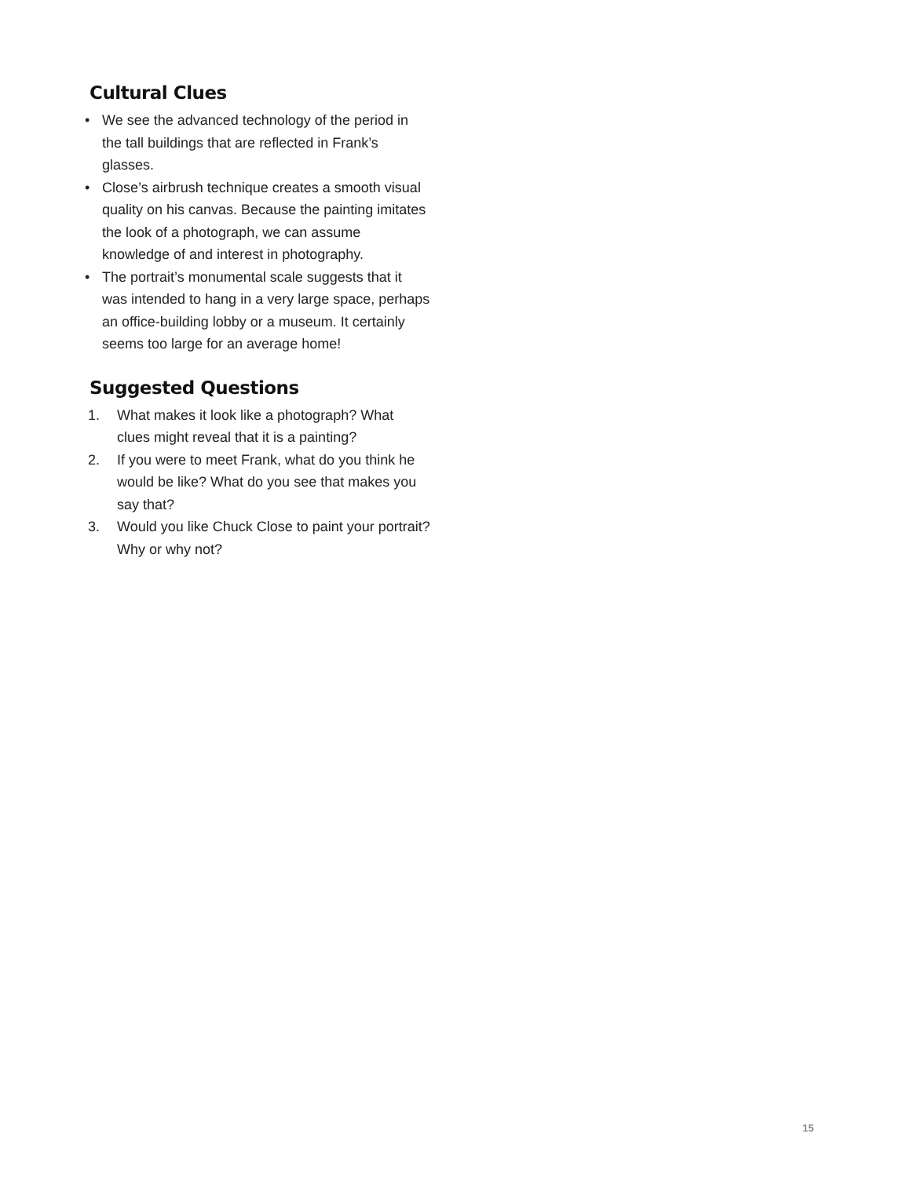Cultural Clues
• We see the advanced technology of the period in the tall buildings that are reflected in Frank’s glasses.
• Close’s airbrush technique creates a smooth visual quality on his canvas. Because the painting imitates the look of a photograph, we can assume knowledge of and interest in photography.
• The portrait’s monumental scale suggests that it was intended to hang in a very large space, perhaps an office-building lobby or a museum. It certainly seems too large for an average home!
Suggested Questions
1. What makes it look like a photograph? What clues might reveal that it is a painting?
2. If you were to meet Frank, what do you think he would be like? What do you see that makes you say that?
3. Would you like Chuck Close to paint your portrait? Why or why not?
15